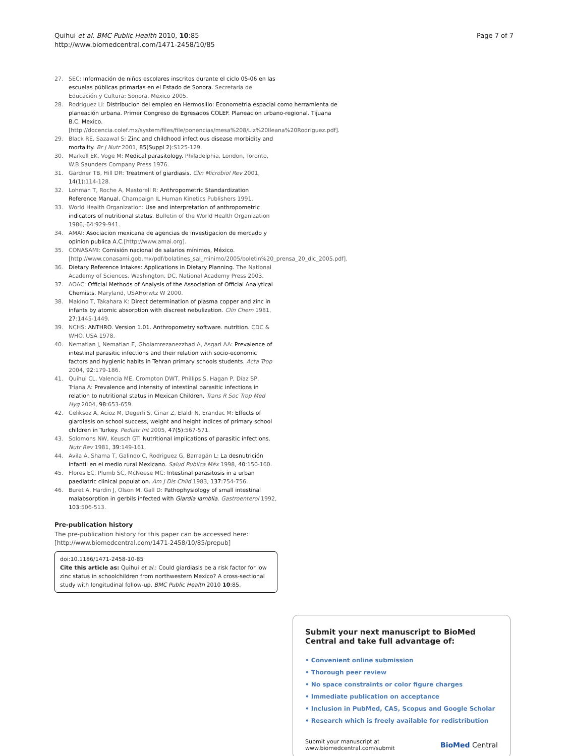Quihui et al. BMC Public Health 2010, 10:85
http://www.biomedcentral.com/1471-2458/10/85
Page 7 of 7
27. SEC: Información de niños escolares inscritos durante el ciclo 05-06 en las escuelas públicas primarias en el Estado de Sonora. Secretaría de Educación y Cultura; Sonora, Mexico 2005.
28. Rodriguez LI: Distribucion del empleo en Hermosillo: Econometria espacial como herramienta de planeación urbana. Primer Congreso de Egresados COLEF. Planeacion urbano-regional. Tijuana B.C. Mexico. [http://docencia.colef.mx/system/files/file/ponencias/mesa%208/Liz%20Ileana%20Rodriguez.pdf].
29. Black RE, Sazawal S: Zinc and childhood infectious disease morbidity and mortality. Br J Nutr 2001, 85(Suppl 2):S125-129.
30. Markell EK, Voge M: Medical parasitology. Philadelphia, London, Toronto, W.B Saunders Company Press 1976.
31. Gardner TB, Hill DR: Treatment of giardiasis. Clin Microbiol Rev 2001, 14(1):114-128.
32. Lohman T, Roche A, Mastorell R: Anthropometric Standardization Reference Manual. Champaign IL Human Kinetics Publishers 1991.
33. World Health Organization: Use and interpretation of anthropometric indicators of nutritional status. Bulletin of the World Health Organization 1986, 64:929-941.
34. AMAI: Asociacion mexicana de agencias de investigacion de mercado y opinion publica A.C.[http://www.amai.org].
35. CONASAMI: Comisión nacional de salarios mínimos, México.[http://www.conasami.gob.mx/pdf/bolatines_sal_minimo/2005/boletin%20_prensa_20_dic_2005.pdf].
36. Dietary Reference Intakes: Applications in Dietary Planning. The National Academy of Sciences. Washington, DC, National Academy Press 2003.
37. AOAC: Official Methods of Analysis of the Association of Official Analytical Chemists. Maryland, USAHorwtz W 2000.
38. Makino T, Takahara K: Direct determination of plasma copper and zinc in infants by atomic absorption with discreet nebulization. Clin Chem 1981, 27:1445-1449.
39. NCHS: ANTHRO. Version 1.01. Anthropometry software. nutrition. CDC & WHO. USA 1978.
40. Nematian J, Nematian E, Gholamrezanezzhad A, Asgari AA: Prevalence of intestinal parasitic infections and their relation with socio-economic factors and hygienic habits in Tehran primary schools students. Acta Trop 2004, 92:179-186.
41. Quihui CL, Valencia ME, Crompton DWT, Phillips S, Hagan P, Díaz SP, Triana A: Prevalence and intensity of intestinal parasitic infections in relation to nutritional status in Mexican Children. Trans R Soc Trop Med Hyg 2004, 98:653-659.
42. Celiksoz A, Acioz M, Degerli S, Cinar Z, Elaldi N, Erandac M: Effects of giardiasis on school success, weight and height indices of primary school children in Turkey. Pediatr Int 2005, 47(5):567-571.
43. Solomons NW, Keusch GT: Nutritional implications of parasitic infections. Nutr Rev 1981, 39:149-161.
44. Avila A, Shama T, Galindo C, Rodriguez G, Barragán L: La desnutrición infantil en el medio rural Mexicano. Salud Publica Méx 1998, 40:150-160.
45. Flores EC, Plumb SC, McNeese MC: Intestinal parasitosis in a urban paediatric clinical population. Am J Dis Child 1983, 137:754-756.
46. Buret A, Hardin J, Olson M, Gall D: Pathophysiology of small intestinal malabsorption in gerbils infected with Giardia lamblia. Gastroenterol 1992, 103:506-513.
Pre-publication history
The pre-publication history for this paper can be accessed here:
[http://www.biomedcentral.com/1471-2458/10/85/prepub]
doi:10.1186/1471-2458-10-85
Cite this article as: Quihui et al.: Could giardiasis be a risk factor for low zinc status in schoolchildren from northwestern Mexico? A cross-sectional study with longitudinal follow-up. BMC Public Health 2010 10:85.
Submit your next manuscript to BioMed Central and take full advantage of:
• Convenient online submission
• Thorough peer review
• No space constraints or color figure charges
• Immediate publication on acceptance
• Inclusion in PubMed, CAS, Scopus and Google Scholar
• Research which is freely available for redistribution
Submit your manuscript at
www.biomedcentral.com/submit
BioMed Central